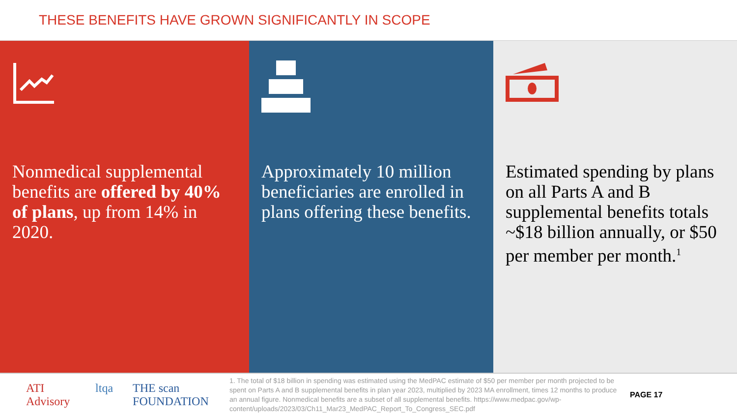THESE BENEFITS HAVE GROWN SIGNIFICANTLY IN SCOPE
Nonmedical supplemental benefits are offered by 40% of plans, up from 14% in 2020.
Approximately 10 million beneficiaries are enrolled in plans offering these benefits.
Estimated spending by plans on all Parts A and B supplemental benefits totals ~$18 billion annually, or $50 per member per month.<sup>1</sup>
ATI Advisory ltqa THE scan FOUNDATION
1. The total of $18 billion in spending was estimated using the MedPAC estimate of $50 per member per month projected to be spent on Parts A and B supplemental benefits in plan year 2023, multiplied by 2023 MA enrollment, times 12 months to produce an annual figure. Nonmedical benefits are a subset of all supplemental benefits. https://www.medpac.gov/wp-content/uploads/2023/03/Ch11_Mar23_MedPAC_Report_To_Congress_SEC.pdf
PAGE 17